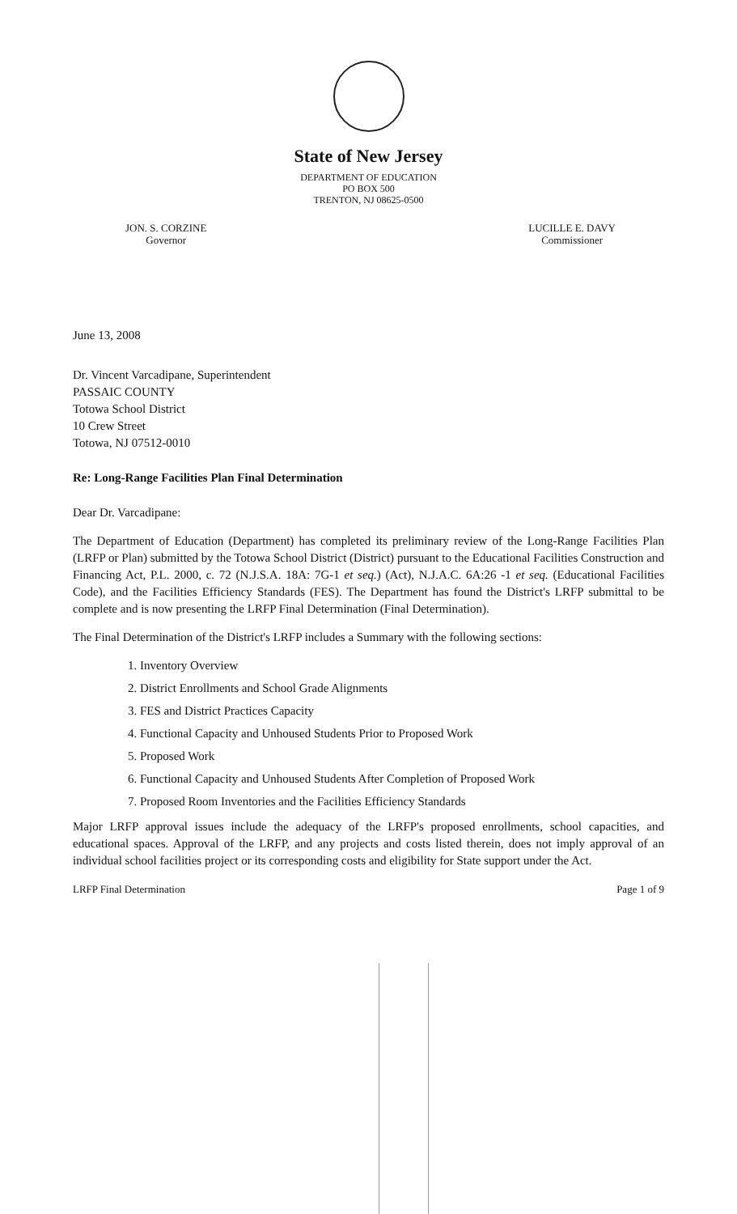State of New Jersey
DEPARTMENT OF EDUCATION
PO BOX 500
TRENTON, NJ 08625-0500
JON. S. CORZINE
Governor
LUCILLE E. DAVY
Commissioner
June 13, 2008
Dr. Vincent Varcadipane, Superintendent
PASSAIC COUNTY
Totowa School District
10 Crew Street
Totowa, NJ 07512-0010
Re: Long-Range Facilities Plan Final Determination
Dear Dr. Varcadipane:
The Department of Education (Department) has completed its preliminary review of the Long-Range Facilities Plan (LRFP or Plan) submitted by the Totowa School District (District) pursuant to the Educational Facilities Construction and Financing Act, P.L. 2000, c. 72 (N.J.S.A. 18A: 7G-1 et seq.) (Act), N.J.A.C. 6A:26 -1 et seq. (Educational Facilities Code), and the Facilities Efficiency Standards (FES). The Department has found the District's LRFP submittal to be complete and is now presenting the LRFP Final Determination (Final Determination).
The Final Determination of the District's LRFP includes a Summary with the following sections:
1. Inventory Overview
2. District Enrollments and School Grade Alignments
3. FES and District Practices Capacity
4. Functional Capacity and Unhoused Students Prior to Proposed Work
5. Proposed Work
6. Functional Capacity and Unhoused Students After Completion of Proposed Work
7. Proposed Room Inventories and the Facilities Efficiency Standards
Major LRFP approval issues include the adequacy of the LRFP's proposed enrollments, school capacities, and educational spaces. Approval of the LRFP, and any projects and costs listed therein, does not imply approval of an individual school facilities project or its corresponding costs and eligibility for State support under the Act.
LRFP Final Determination Page 1 of 9